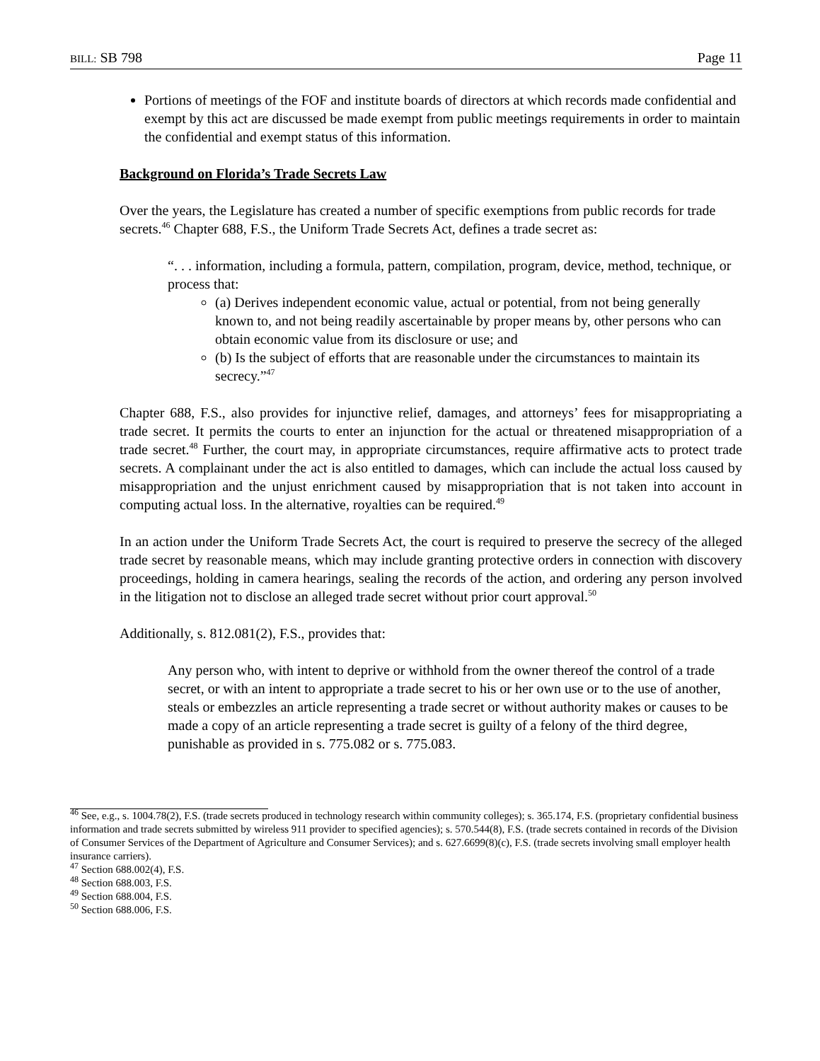BILL: SB 798 Page 11
Portions of meetings of the FOF and institute boards of directors at which records made confidential and exempt by this act are discussed be made exempt from public meetings requirements in order to maintain the confidential and exempt status of this information.
Background on Florida’s Trade Secrets Law
Over the years, the Legislature has created a number of specific exemptions from public records for trade secrets.<sup>46</sup> Chapter 688, F.S., the Uniform Trade Secrets Act, defines a trade secret as:
“. . . information, including a formula, pattern, compilation, program, device, method, technique, or process that:
(a) Derives independent economic value, actual or potential, from not being generally known to, and not being readily ascertainable by proper means by, other persons who can obtain economic value from its disclosure or use; and
(b) Is the subject of efforts that are reasonable under the circumstances to maintain its secrecy.”<sup>47</sup>
Chapter 688, F.S., also provides for injunctive relief, damages, and attorneys’ fees for misappropriating a trade secret. It permits the courts to enter an injunction for the actual or threatened misappropriation of a trade secret.<sup>48</sup> Further, the court may, in appropriate circumstances, require affirmative acts to protect trade secrets. A complainant under the act is also entitled to damages, which can include the actual loss caused by misappropriation and the unjust enrichment caused by misappropriation that is not taken into account in computing actual loss. In the alternative, royalties can be required.<sup>49</sup>
In an action under the Uniform Trade Secrets Act, the court is required to preserve the secrecy of the alleged trade secret by reasonable means, which may include granting protective orders in connection with discovery proceedings, holding in camera hearings, sealing the records of the action, and ordering any person involved in the litigation not to disclose an alleged trade secret without prior court approval.<sup>50</sup>
Additionally, s. 812.081(2), F.S., provides that:
Any person who, with intent to deprive or withhold from the owner thereof the control of a trade secret, or with an intent to appropriate a trade secret to his or her own use or to the use of another, steals or embezzles an article representing a trade secret or without authority makes or causes to be made a copy of an article representing a trade secret is guilty of a felony of the third degree, punishable as provided in s. 775.082 or s. 775.083.
<sup>46</sup> See, e.g., s. 1004.78(2), F.S. (trade secrets produced in technology research within community colleges); s. 365.174, F.S. (proprietary confidential business information and trade secrets submitted by wireless 911 provider to specified agencies); s. 570.544(8), F.S. (trade secrets contained in records of the Division of Consumer Services of the Department of Agriculture and Consumer Services); and s. 627.6699(8)(c), F.S. (trade secrets involving small employer health insurance carriers).
<sup>47</sup> Section 688.002(4), F.S.
<sup>48</sup> Section 688.003, F.S.
<sup>49</sup> Section 688.004, F.S.
<sup>50</sup> Section 688.006, F.S.